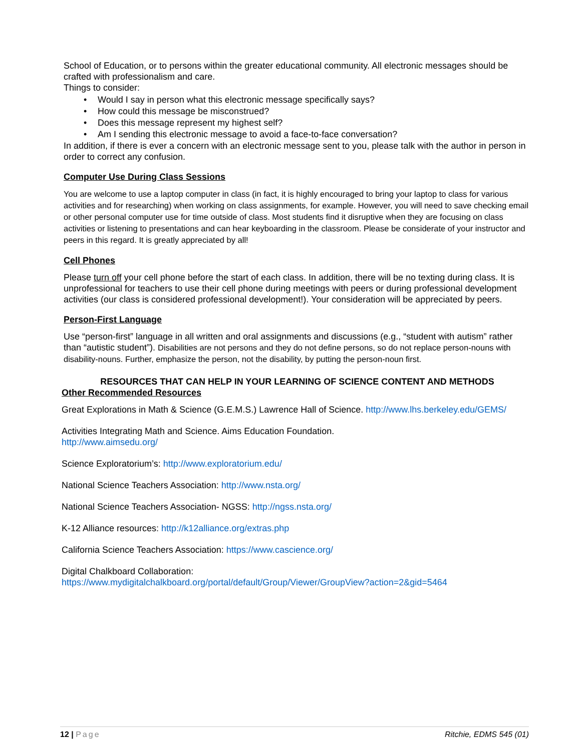School of Education, or to persons within the greater educational community. All electronic messages should be crafted with professionalism and care.
Things to consider:
• Would I say in person what this electronic message specifically says?
• How could this message be misconstrued?
• Does this message represent my highest self?
• Am I sending this electronic message to avoid a face-to-face conversation?
In addition, if there is ever a concern with an electronic message sent to you, please talk with the author in person in order to correct any confusion.
Computer Use During Class Sessions
You are welcome to use a laptop computer in class (in fact, it is highly encouraged to bring your laptop to class for various activities and for researching) when working on class assignments, for example. However, you will need to save checking email or other personal computer use for time outside of class. Most students find it disruptive when they are focusing on class activities or listening to presentations and can hear keyboarding in the classroom. Please be considerate of your instructor and peers in this regard. It is greatly appreciated by all!
Cell Phones
Please turn off your cell phone before the start of each class. In addition, there will be no texting during class. It is unprofessional for teachers to use their cell phone during meetings with peers or during professional development activities (our class is considered professional development!). Your consideration will be appreciated by peers.
Person-First Language
Use “person-first” language in all written and oral assignments and discussions (e.g., “student with autism” rather than “autistic student”). Disabilities are not persons and they do not define persons, so do not replace person-nouns with disability-nouns. Further, emphasize the person, not the disability, by putting the person-noun first.
RESOURCES THAT CAN HELP IN YOUR LEARNING OF SCIENCE CONTENT AND METHODS
Other Recommended Resources
Great Explorations in Math & Science (G.E.M.S.) Lawrence Hall of Science. http://www.lhs.berkeley.edu/GEMS/
Activities Integrating Math and Science. Aims Education Foundation.
http://www.aimsedu.org/
Science Exploratorium’s: http://www.exploratorium.edu/
National Science Teachers Association: http://www.nsta.org/
National Science Teachers Association- NGSS: http://ngss.nsta.org/
K-12 Alliance resources: http://k12alliance.org/extras.php
California Science Teachers Association: https://www.cascience.org/
Digital Chalkboard Collaboration:
https://www.mydigitalchalkboard.org/portal/default/Group/Viewer/GroupView?action=2&gid=5464
12 | Page Ritchie, EDMS 545 (01)